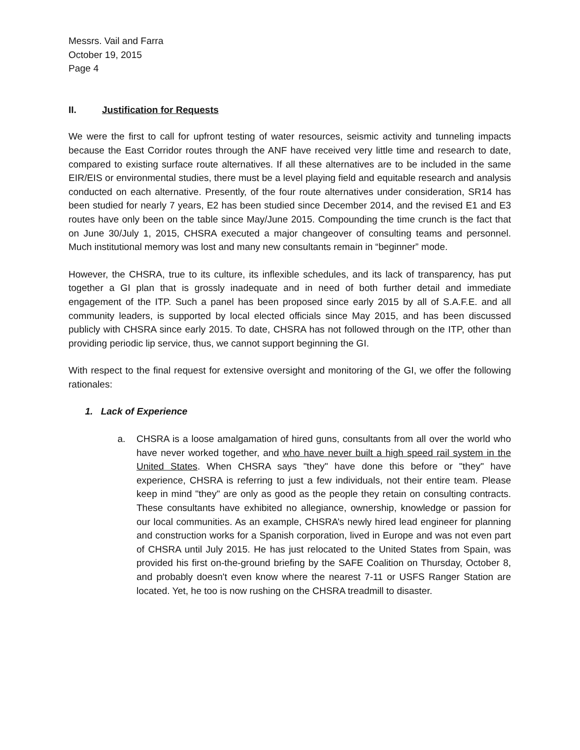Messrs. Vail and Farra
October 19, 2015
Page 4
II. Justification for Requests
We were the first to call for upfront testing of water resources, seismic activity and tunneling impacts because the East Corridor routes through the ANF have received very little time and research to date, compared to existing surface route alternatives. If all these alternatives are to be included in the same EIR/EIS or environmental studies, there must be a level playing field and equitable research and analysis conducted on each alternative. Presently, of the four route alternatives under consideration, SR14 has been studied for nearly 7 years, E2 has been studied since December 2014, and the revised E1 and E3 routes have only been on the table since May/June 2015. Compounding the time crunch is the fact that on June 30/July 1, 2015, CHSRA executed a major changeover of consulting teams and personnel. Much institutional memory was lost and many new consultants remain in “beginner” mode.
However, the CHSRA, true to its culture, its inflexible schedules, and its lack of transparency, has put together a GI plan that is grossly inadequate and in need of both further detail and immediate engagement of the ITP. Such a panel has been proposed since early 2015 by all of S.A.F.E. and all community leaders, is supported by local elected officials since May 2015, and has been discussed publicly with CHSRA since early 2015. To date, CHSRA has not followed through on the ITP, other than providing periodic lip service, thus, we cannot support beginning the GI.
With respect to the final request for extensive oversight and monitoring of the GI, we offer the following rationales:
1. Lack of Experience
a. CHSRA is a loose amalgamation of hired guns, consultants from all over the world who have never worked together, and who have never built a high speed rail system in the United States. When CHSRA says "they" have done this before or "they" have experience, CHSRA is referring to just a few individuals, not their entire team. Please keep in mind "they" are only as good as the people they retain on consulting contracts. These consultants have exhibited no allegiance, ownership, knowledge or passion for our local communities. As an example, CHSRA’s newly hired lead engineer for planning and construction works for a Spanish corporation, lived in Europe and was not even part of CHSRA until July 2015. He has just relocated to the United States from Spain, was provided his first on-the-ground briefing by the SAFE Coalition on Thursday, October 8, and probably doesn't even know where the nearest 7-11 or USFS Ranger Station are located. Yet, he too is now rushing on the CHSRA treadmill to disaster.